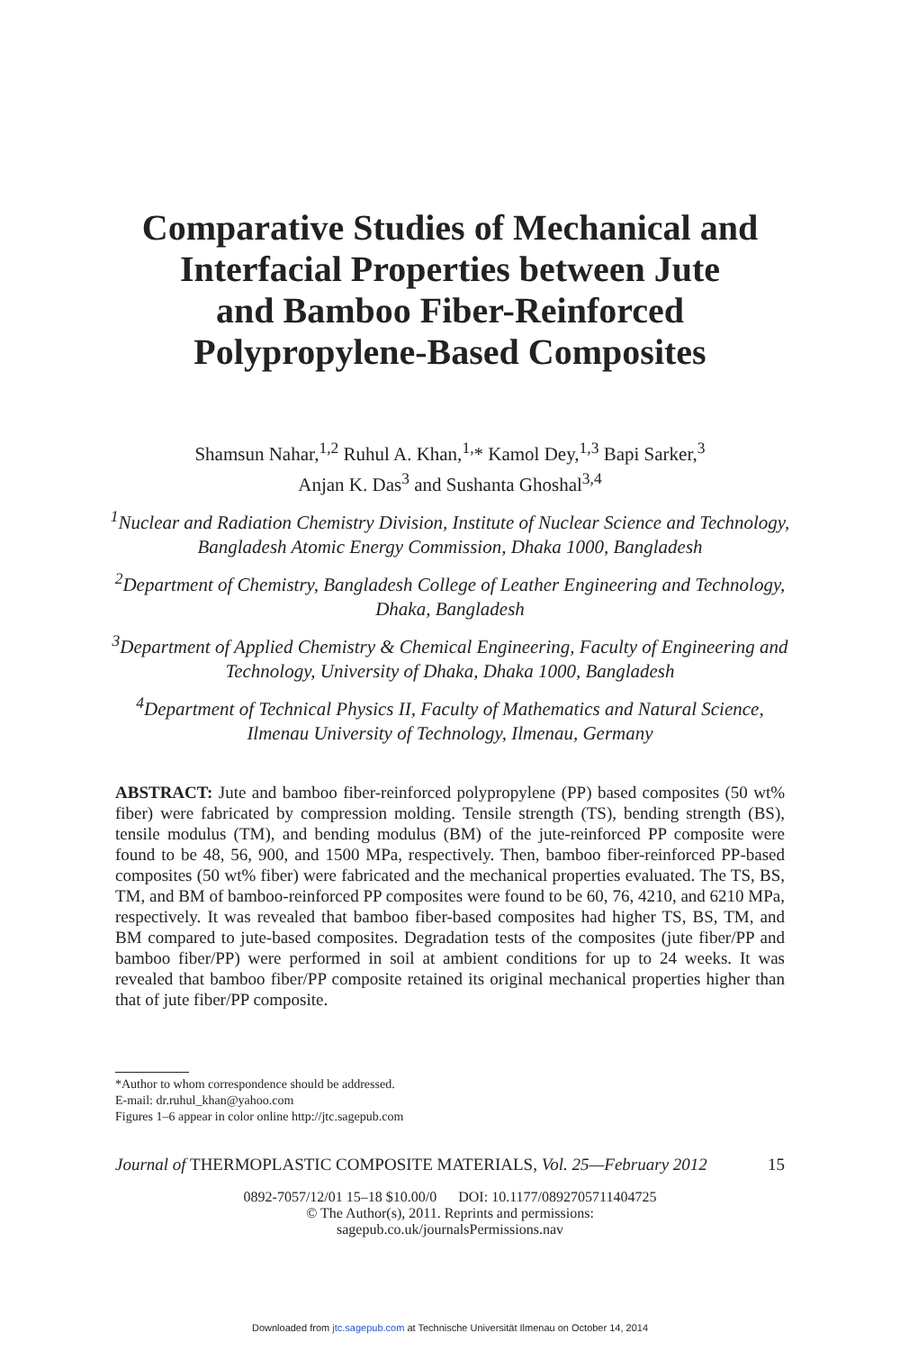Comparative Studies of Mechanical and
Interfacial Properties between Jute
and Bamboo Fiber-Reinforced
Polypropylene-Based Composites
Shamsun Nahar,<sup>1,2</sup> Ruhul A. Khan,<sup>1,</sup>* Kamol Dey,<sup>1,3</sup> Bapi Sarker,<sup>3</sup>
Anjan K. Das<sup>3</sup> and Sushanta Ghoshal<sup>3,4</sup>
<sup>1</sup> Nuclear and Radiation Chemistry Division, Institute of Nuclear Science and Technology, Bangladesh Atomic Energy Commission, Dhaka 1000, Bangladesh
<sup>2</sup> Department of Chemistry, Bangladesh College of Leather Engineering and Technology, Dhaka, Bangladesh
<sup>3</sup> Department of Applied Chemistry & Chemical Engineering, Faculty of Engineering and Technology, University of Dhaka, Dhaka 1000, Bangladesh
<sup>4</sup> Department of Technical Physics II, Faculty of Mathematics and Natural Science, Ilmenau University of Technology, Ilmenau, Germany
ABSTRACT: Jute and bamboo fiber-reinforced polypropylene (PP) based composites (50 wt% fiber) were fabricated by compression molding. Tensile strength (TS), bending strength (BS), tensile modulus (TM), and bending modulus (BM) of the jute-reinforced PP composite were found to be 48, 56, 900, and 1500 MPa, respectively. Then, bamboo fiber-reinforced PP-based composites (50 wt% fiber) were fabricated and the mechanical properties evaluated. The TS, BS, TM, and BM of bamboo-reinforced PP composites were found to be 60, 76, 4210, and 6210 MPa, respectively. It was revealed that bamboo fiber-based composites had higher TS, BS, TM, and BM compared to jute-based composites. Degradation tests of the composites (jute fiber/PP and bamboo fiber/PP) were performed in soil at ambient conditions for up to 24 weeks. It was revealed that bamboo fiber/PP composite retained its original mechanical properties higher than that of jute fiber/PP composite.
*Author to whom correspondence should be addressed.
E-mail: dr.ruhul_khan@yahoo.com
Figures 1–6 appear in color online http://jtc.sagepub.com
Journal of THERMOPLASTIC COMPOSITE MATERIALS, Vol. 25—February 2012 15
0892-7057/12/01 15–18 $10.00/0 DOI: 10.1177/0892705711404725
© The Author(s), 2011. Reprints and permissions:
sagepub.co.uk/journalsPermissions.nav
Downloaded from jtc.sagepub.com at Technische Universität Ilmenau on October 14, 2014